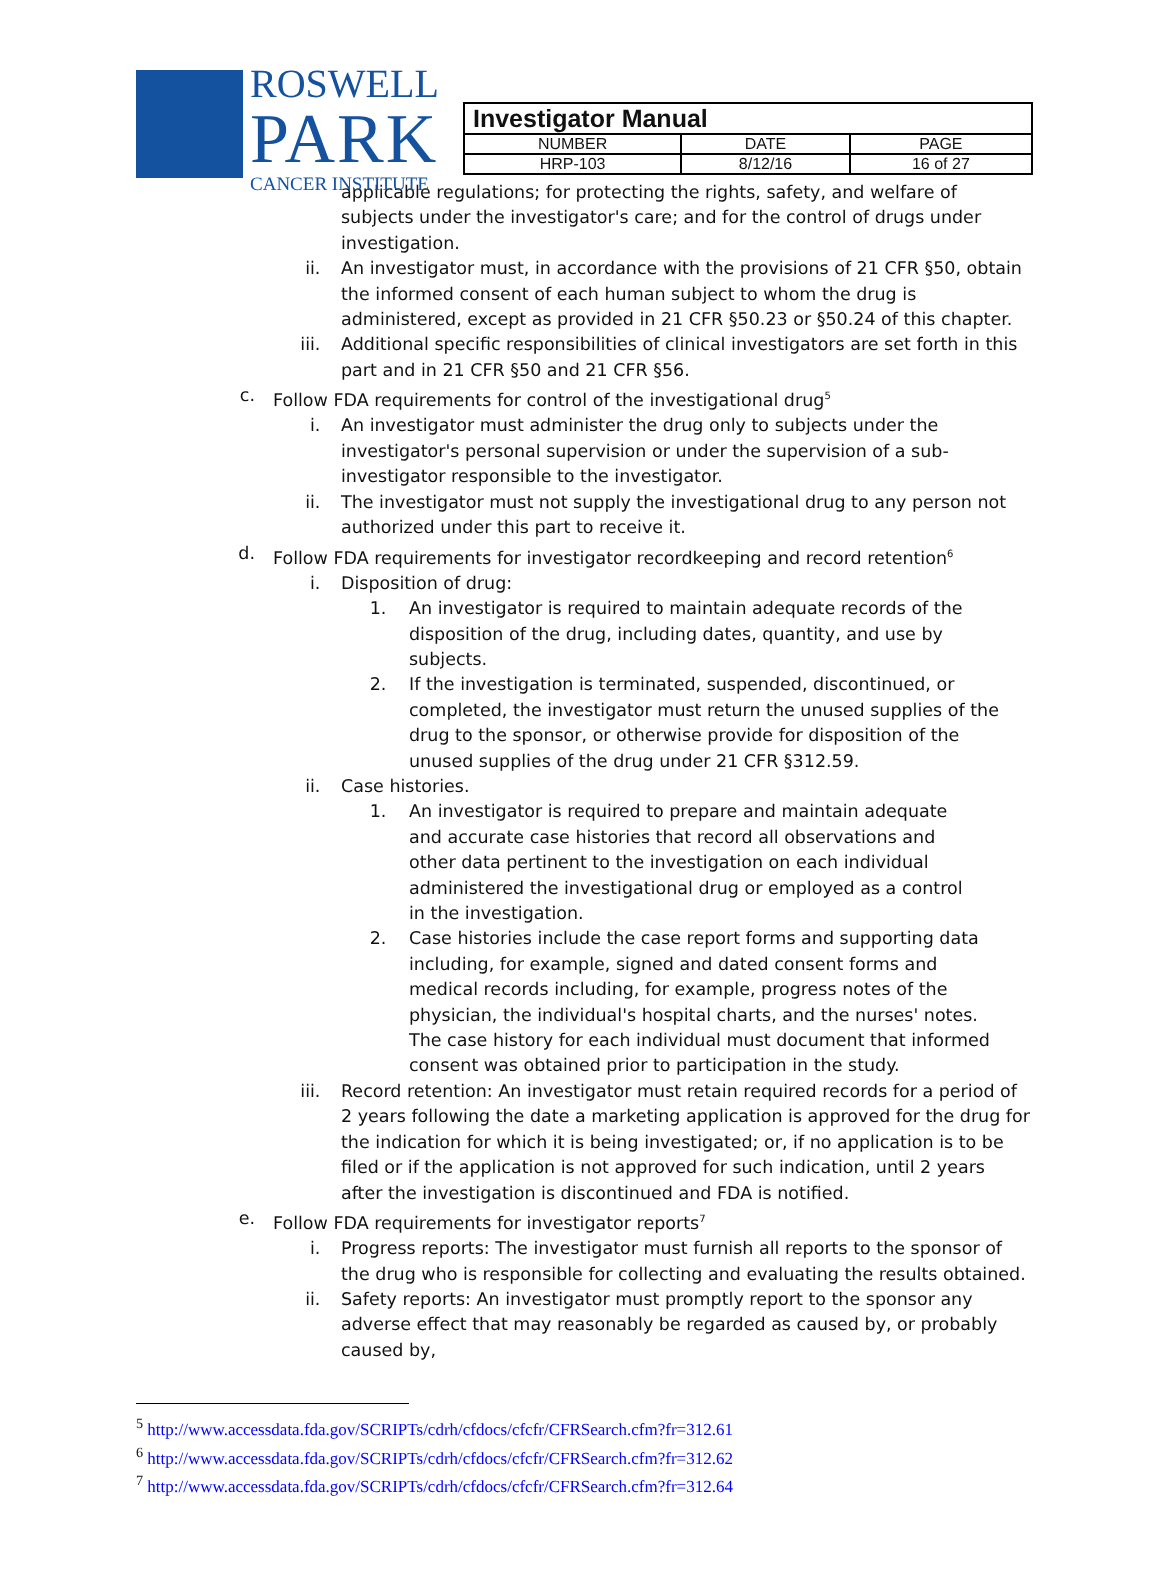ROSWELL
PARK
CANCER INSTITUTE
| Investigator Manual | | |
| NUMBER | DATE | PAGE |
| HRP-103 | 8/12/16 | 16 of 27 |
applicable regulations; for protecting the rights, safety, and welfare of subjects under the investigator's care; and for the control of drugs under investigation.
ii. An investigator must, in accordance with the provisions of 21 CFR §50, obtain the informed consent of each human subject to whom the drug is administered, except as provided in 21 CFR §50.23 or §50.24 of this chapter.
iii. Additional specific responsibilities of clinical investigators are set forth in this part and in 21 CFR §50 and 21 CFR §56.
c. Follow FDA requirements for control of the investigational drug<sup>5</sup>
i. An investigator must administer the drug only to subjects under the investigator's personal supervision or under the supervision of a sub-investigator responsible to the investigator.
ii. The investigator must not supply the investigational drug to any person not authorized under this part to receive it.
d. Follow FDA requirements for investigator recordkeeping and record retention<sup>6</sup>
i. Disposition of drug:
1. An investigator is required to maintain adequate records of the disposition of the drug, including dates, quantity, and use by subjects.
2. If the investigation is terminated, suspended, discontinued, or completed, the investigator must return the unused supplies of the drug to the sponsor, or otherwise provide for disposition of the unused supplies of the drug under 21 CFR §312.59.
ii. Case histories.
1. An investigator is required to prepare and maintain adequate and accurate case histories that record all observations and other data pertinent to the investigation on each individual administered the investigational drug or employed as a control in the investigation.
2. Case histories include the case report forms and supporting data including, for example, signed and dated consent forms and medical records including, for example, progress notes of the physician, the individual's hospital charts, and the nurses' notes. The case history for each individual must document that informed consent was obtained prior to participation in the study.
iii. Record retention: An investigator must retain required records for a period of 2 years following the date a marketing application is approved for the drug for the indication for which it is being investigated; or, if no application is to be filed or if the application is not approved for such indication, until 2 years after the investigation is discontinued and FDA is notified.
e. Follow FDA requirements for investigator reports<sup>7</sup>
i. Progress reports: The investigator must furnish all reports to the sponsor of the drug who is responsible for collecting and evaluating the results obtained.
ii. Safety reports: An investigator must promptly report to the sponsor any adverse effect that may reasonably be regarded as caused by, or probably caused by,
<sup>5</sup> http://www.accessdata.fda.gov/SCRIPTs/cdrh/cfdocs/cfcfr/CFRSearch.cfm?fr=312.61
<sup>6</sup> http://www.accessdata.fda.gov/SCRIPTs/cdrh/cfdocs/cfcfr/CFRSearch.cfm?fr=312.62
<sup>7</sup> http://www.accessdata.fda.gov/SCRIPTs/cdrh/cfdocs/cfcfr/CFRSearch.cfm?fr=312.64